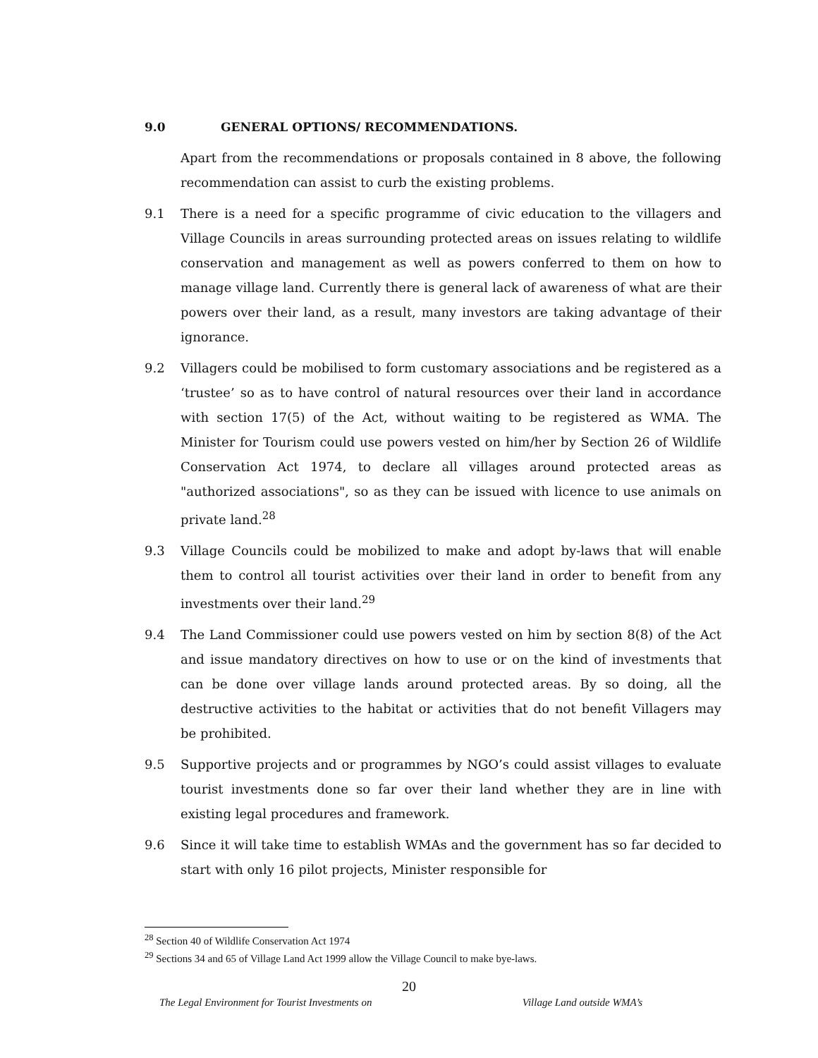9.0 GENERAL OPTIONS/ RECOMMENDATIONS.
Apart from the recommendations or proposals contained in 8 above, the following recommendation can assist to curb the existing problems.
9.1 There is a need for a specific programme of civic education to the villagers and Village Councils in areas surrounding protected areas on issues relating to wildlife conservation and management as well as powers conferred to them on how to manage village land. Currently there is general lack of awareness of what are their powers over their land, as a result, many investors are taking advantage of their ignorance.
9.2 Villagers could be mobilised to form customary associations and be registered as a ‘trustee’ so as to have control of natural resources over their land in accordance with section 17(5) of the Act, without waiting to be registered as WMA. The Minister for Tourism could use powers vested on him/her by Section 26 of Wildlife Conservation Act 1974, to declare all villages around protected areas as "authorized associations", so as they can be issued with licence to use animals on private land.<sup>28</sup>
9.3 Village Councils could be mobilized to make and adopt by-laws that will enable them to control all tourist activities over their land in order to benefit from any investments over their land.<sup>29</sup>
9.4 The Land Commissioner could use powers vested on him by section 8(8) of the Act and issue mandatory directives on how to use or on the kind of investments that can be done over village lands around protected areas. By so doing, all the destructive activities to the habitat or activities that do not benefit Villagers may be prohibited.
9.5 Supportive projects and or programmes by NGO’s could assist villages to evaluate tourist investments done so far over their land whether they are in line with existing legal procedures and framework.
9.6 Since it will take time to establish WMAs and the government has so far decided to start with only 16 pilot projects, Minister responsible for
<sup>28</sup> Section 40 of Wildlife Conservation Act 1974
<sup>29</sup> Sections 34 and 65 of Village Land Act 1999 allow the Village Council to make bye-laws.
20
The Legal Environment for Tourist Investments on Village Land outside WMA’s